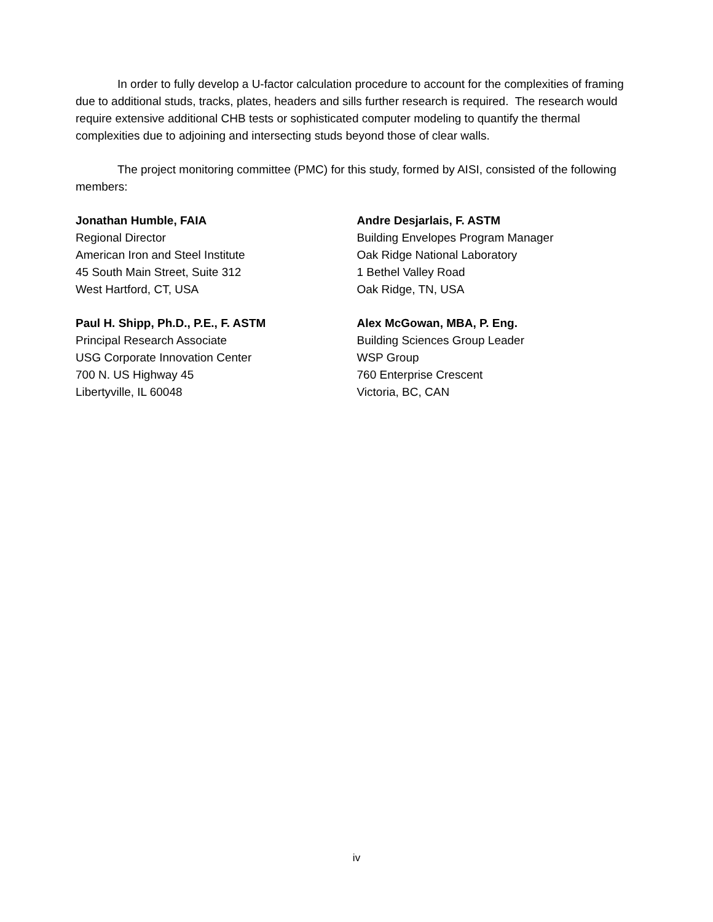In order to fully develop a U-factor calculation procedure to account for the complexities of framing due to additional studs, tracks, plates, headers and sills further research is required. The research would require extensive additional CHB tests or sophisticated computer modeling to quantify the thermal complexities due to adjoining and intersecting studs beyond those of clear walls.
The project monitoring committee (PMC) for this study, formed by AISI, consisted of the following members:
Jonathan Humble, FAIA
Regional Director
American Iron and Steel Institute
45 South Main Street, Suite 312
West Hartford, CT, USA
Paul H. Shipp, Ph.D., P.E., F. ASTM
Principal Research Associate
USG Corporate Innovation Center
700 N. US Highway 45
Libertyville, IL 60048
Andre Desjarlais, F. ASTM
Building Envelopes Program Manager
Oak Ridge National Laboratory
1 Bethel Valley Road
Oak Ridge, TN, USA
Alex McGowan, MBA, P. Eng.
Building Sciences Group Leader
WSP Group
760 Enterprise Crescent
Victoria, BC, CAN
iv